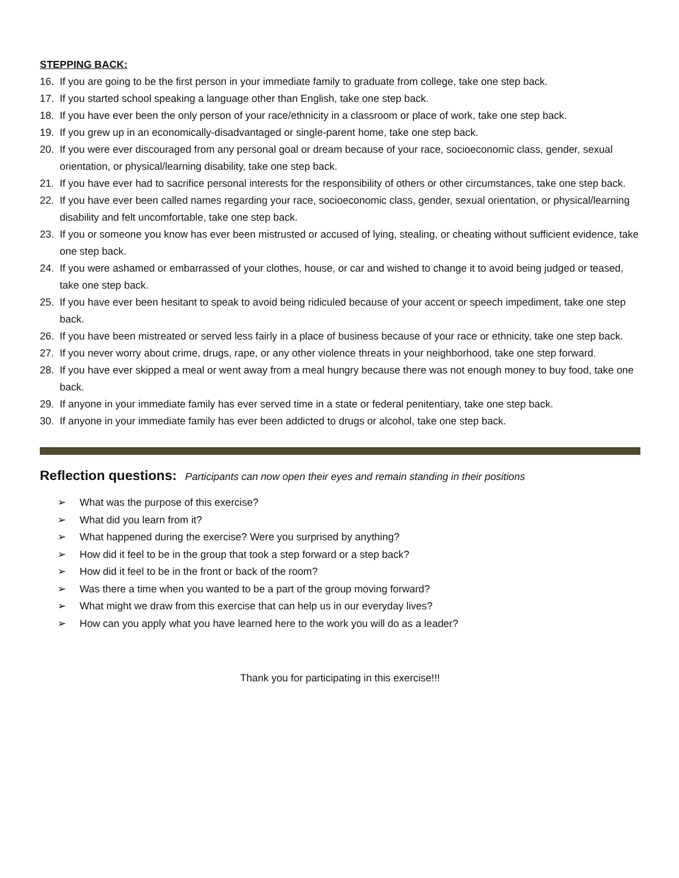STEPPING BACK:
16. If you are going to be the first person in your immediate family to graduate from college, take one step back.
17. If you started school speaking a language other than English, take one step back.
18. If you have ever been the only person of your race/ethnicity in a classroom or place of work, take one step back.
19. If you grew up in an economically-disadvantaged or single-parent home, take one step back.
20. If you were ever discouraged from any personal goal or dream because of your race, socioeconomic class, gender, sexual orientation, or physical/learning disability, take one step back.
21. If you have ever had to sacrifice personal interests for the responsibility of others or other circumstances, take one step back.
22. If you have ever been called names regarding your race, socioeconomic class, gender, sexual orientation, or physical/learning disability and felt uncomfortable, take one step back.
23. If you or someone you know has ever been mistrusted or accused of lying, stealing, or cheating without sufficient evidence, take one step back.
24. If you were ashamed or embarrassed of your clothes, house, or car and wished to change it to avoid being judged or teased, take one step back.
25. If you have ever been hesitant to speak to avoid being ridiculed because of your accent or speech impediment, take one step back.
26. If you have been mistreated or served less fairly in a place of business because of your race or ethnicity, take one step back.
27. If you never worry about crime, drugs, rape, or any other violence threats in your neighborhood, take one step forward.
28. If you have ever skipped a meal or went away from a meal hungry because there was not enough money to buy food, take one back.
29. If anyone in your immediate family has ever served time in a state or federal penitentiary, take one step back.
30. If anyone in your immediate family has ever been addicted to drugs or alcohol, take one step back.
Reflection questions: Participants can now open their eyes and remain standing in their positions
➢ What was the purpose of this exercise?
➢ What did you learn from it?
➢ What happened during the exercise? Were you surprised by anything?
➢ How did it feel to be in the group that took a step forward or a step back?
➢ How did it feel to be in the front or back of the room?
➢ Was there a time when you wanted to be a part of the group moving forward?
➢ What might we draw from this exercise that can help us in our everyday lives?
➢ How can you apply what you have learned here to the work you will do as a leader?
Thank you for participating in this exercise!!!